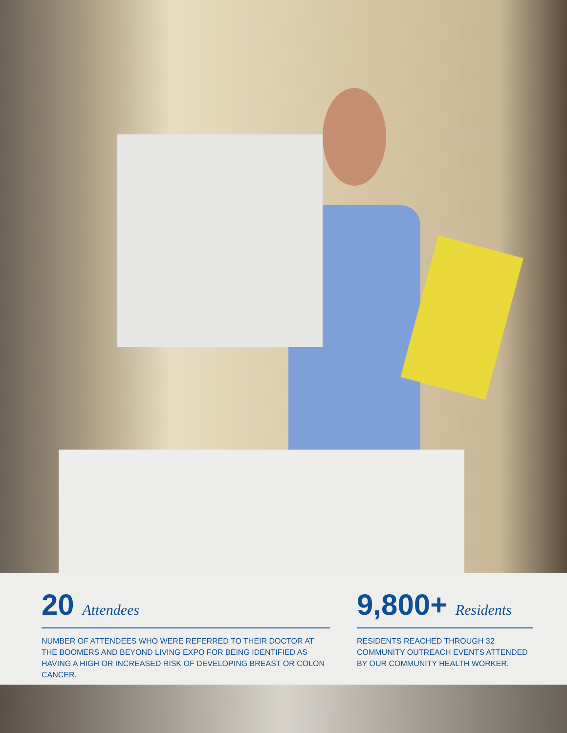20 Attendees
NUMBER OF ATTENDEES WHO WERE REFERRED TO THEIR DOCTOR AT THE BOOMERS AND BEYOND LIVING EXPO FOR BEING IDENTIFIED AS HAVING A HIGH OR INCREASED RISK OF DEVELOPING BREAST OR COLON CANCER.
9,800+ Residents
RESIDENTS REACHED THROUGH 32 COMMUNITY OUTREACH EVENTS ATTENDED BY OUR COMMUNITY HEALTH WORKER.